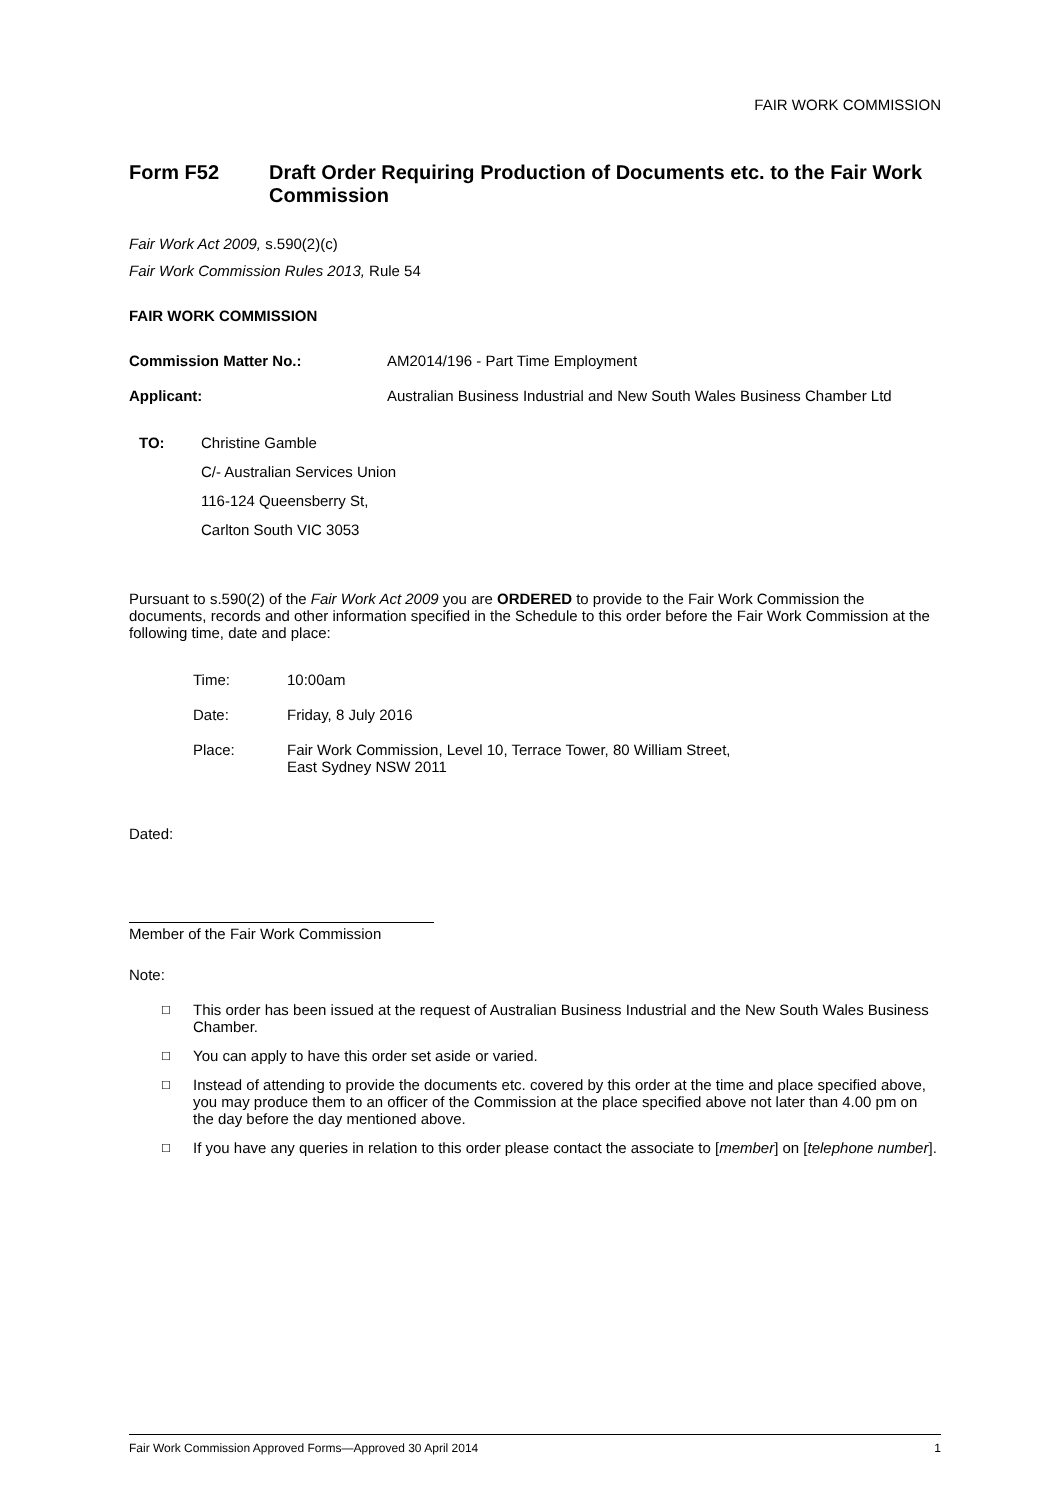FAIR WORK COMMISSION
Form F52 Draft Order Requiring Production of Documents etc. to the Fair Work Commission
Fair Work Act 2009, s.590(2)(c)
Fair Work Commission Rules 2013, Rule 54
FAIR WORK COMMISSION
Commission Matter No.: AM2014/196 - Part Time Employment
Applicant: Australian Business Industrial and New South Wales Business Chamber Ltd
TO: Christine Gamble
C/- Australian Services Union
116-124 Queensberry St,
Carlton South VIC 3053
Pursuant to s.590(2) of the Fair Work Act 2009 you are ORDERED to provide to the Fair Work Commission the documents, records and other information specified in the Schedule to this order before the Fair Work Commission at the following time, date and place:
Time: 10:00am
Date: Friday, 8 July 2016
Place: Fair Work Commission, Level 10, Terrace Tower, 80 William Street,
East Sydney NSW 2011
Dated:
Member of the Fair Work Commission
Note:
☐ This order has been issued at the request of Australian Business Industrial and the New South Wales Business Chamber.
☐ You can apply to have this order set aside or varied.
☐ Instead of attending to provide the documents etc. covered by this order at the time and place specified above, you may produce them to an officer of the Commission at the place specified above not later than 4.00 pm on the day before the day mentioned above.
☐ If you have any queries in relation to this order please contact the associate to [member] on [telephone number].
Fair Work Commission Approved Forms—Approved 30 April 2014 1